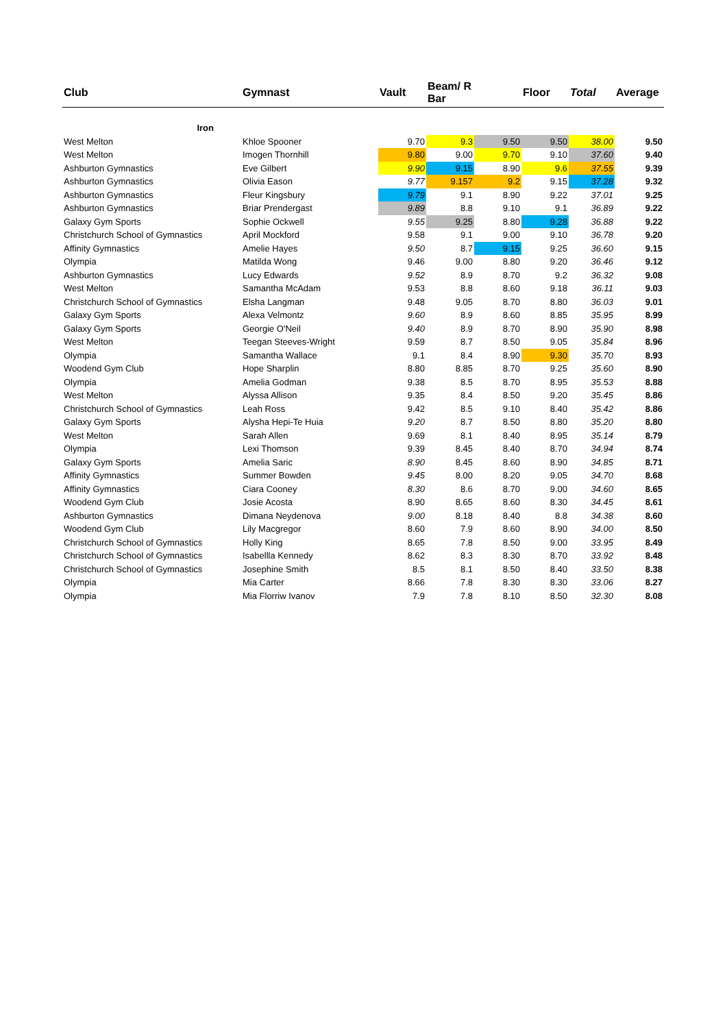| Club | Gymnast | Vault | Beam/ R Bar | | Floor | Total | Average |
| --- | --- | --- | --- | --- | --- | --- | --- |
| Iron | | | | | | | |
| West Melton | Khloe Spooner | 9.70 | 9.3 | 9.50 | 9.50 | 38.00 | 9.50 |
| West Melton | Imogen Thornhill | 9.80 | 9.00 | 9.70 | 9.10 | 37.60 | 9.40 |
| Ashburton Gymnastics | Eve Gilbert | 9.90 | 9.15 | 8.90 | 9.6 | 37.55 | 9.39 |
| Ashburton Gymnastics | Olivia Eason | 9.77 | 9.157 | 9.2 | 9.15 | 37.28 | 9.32 |
| Ashburton Gymnastics | Fleur Kingsbury | 9.79 | 9.1 | 8.90 | 9.22 | 37.01 | 9.25 |
| Ashburton Gymnastics | Briar Prendergast | 9.89 | 8.8 | 9.10 | 9.1 | 36.89 | 9.22 |
| Galaxy Gym Sports | Sophie Ockwell | 9.55 | 9.25 | 8.80 | 9.28 | 36.88 | 9.22 |
| Christchurch School of Gymnastics | April Mockford | 9.58 | 9.1 | 9.00 | 9.10 | 36.78 | 9.20 |
| Affinity Gymnastics | Amelie Hayes | 9.50 | 8.7 | 9.15 | 9.25 | 36.60 | 9.15 |
| Olympia | Matilda Wong | 9.46 | 9.00 | 8.80 | 9.20 | 36.46 | 9.12 |
| Ashburton Gymnastics | Lucy Edwards | 9.52 | 8.9 | 8.70 | 9.2 | 36.32 | 9.08 |
| West Melton | Samantha McAdam | 9.53 | 8.8 | 8.60 | 9.18 | 36.11 | 9.03 |
| Christchurch School of Gymnastics | Elsha Langman | 9.48 | 9.05 | 8.70 | 8.80 | 36.03 | 9.01 |
| Galaxy Gym Sports | Alexa Velmontz | 9.60 | 8.9 | 8.60 | 8.85 | 35.95 | 8.99 |
| Galaxy Gym Sports | Georgie O'Neil | 9.40 | 8.9 | 8.70 | 8.90 | 35.90 | 8.98 |
| West Melton | Teegan Steeves-Wright | 9.59 | 8.7 | 8.50 | 9.05 | 35.84 | 8.96 |
| Olympia | Samantha Wallace | 9.1 | 8.4 | 8.90 | 9.30 | 35.70 | 8.93 |
| Woodend Gym Club | Hope Sharplin | 8.80 | 8.85 | 8.70 | 9.25 | 35.60 | 8.90 |
| Olympia | Amelia Godman | 9.38 | 8.5 | 8.70 | 8.95 | 35.53 | 8.88 |
| West Melton | Alyssa Allison | 9.35 | 8.4 | 8.50 | 9.20 | 35.45 | 8.86 |
| Christchurch School of Gymnastics | Leah Ross | 9.42 | 8.5 | 9.10 | 8.40 | 35.42 | 8.86 |
| Galaxy Gym Sports | Alysha Hepi-Te Huia | 9.20 | 8.7 | 8.50 | 8.80 | 35.20 | 8.80 |
| West Melton | Sarah Allen | 9.69 | 8.1 | 8.40 | 8.95 | 35.14 | 8.79 |
| Olympia | Lexi Thomson | 9.39 | 8.45 | 8.40 | 8.70 | 34.94 | 8.74 |
| Galaxy Gym Sports | Amelia Saric | 8.90 | 8.45 | 8.60 | 8.90 | 34.85 | 8.71 |
| Affinity Gymnastics | Summer Bowden | 9.45 | 8.00 | 8.20 | 9.05 | 34.70 | 8.68 |
| Affinity Gymnastics | Ciara Cooney | 8.30 | 8.6 | 8.70 | 9.00 | 34.60 | 8.65 |
| Woodend Gym Club | Josie Acosta | 8.90 | 8.65 | 8.60 | 8.30 | 34.45 | 8.61 |
| Ashburton Gymnastics | Dimana Neydenova | 9.00 | 8.18 | 8.40 | 8.8 | 34.38 | 8.60 |
| Woodend Gym Club | Lily Macgregor | 8.60 | 7.9 | 8.60 | 8.90 | 34.00 | 8.50 |
| Christchurch School of Gymnastics | Holly King | 8.65 | 7.8 | 8.50 | 9.00 | 33.95 | 8.49 |
| Christchurch School of Gymnastics | Isabellla Kennedy | 8.62 | 8.3 | 8.30 | 8.70 | 33.92 | 8.48 |
| Christchurch School of Gymnastics | Josephine Smith | 8.5 | 8.1 | 8.50 | 8.40 | 33.50 | 8.38 |
| Olympia | Mia Carter | 8.66 | 7.8 | 8.30 | 8.30 | 33.06 | 8.27 |
| Olympia | Mia Florriw Ivanov | 7.9 | 7.8 | 8.10 | 8.50 | 32.30 | 8.08 |